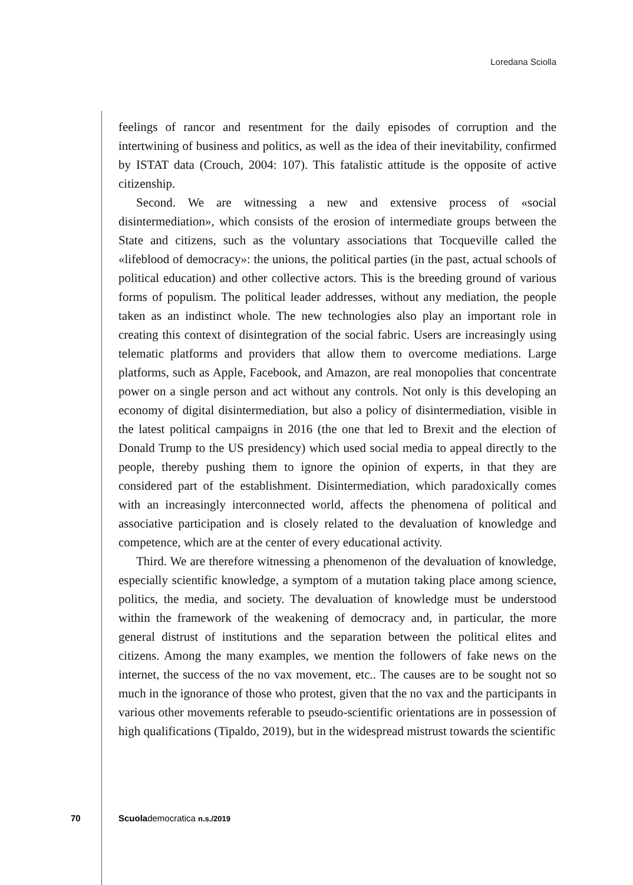Loredana Sciolla
feelings of rancor and resentment for the daily episodes of corruption and the intertwining of business and politics, as well as the idea of their inevitability, confirmed by ISTAT data (Crouch, 2004: 107). This fatalistic attitude is the opposite of active citizenship.
Second. We are witnessing a new and extensive process of «social disintermediation», which consists of the erosion of intermediate groups between the State and citizens, such as the voluntary associations that Tocqueville called the «lifeblood of democracy»: the unions, the political parties (in the past, actual schools of political education) and other collective actors. This is the breeding ground of various forms of populism. The political leader addresses, without any mediation, the people taken as an indistinct whole. The new technologies also play an important role in creating this context of disintegration of the social fabric. Users are increasingly using telematic platforms and providers that allow them to overcome mediations. Large platforms, such as Apple, Facebook, and Amazon, are real monopolies that concentrate power on a single person and act without any controls. Not only is this developing an economy of digital disintermediation, but also a policy of disintermediation, visible in the latest political campaigns in 2016 (the one that led to Brexit and the election of Donald Trump to the US presidency) which used social media to appeal directly to the people, thereby pushing them to ignore the opinion of experts, in that they are considered part of the establishment. Disintermediation, which paradoxically comes with an increasingly interconnected world, affects the phenomena of political and associative participation and is closely related to the devaluation of knowledge and competence, which are at the center of every educational activity.
Third. We are therefore witnessing a phenomenon of the devaluation of knowledge, especially scientific knowledge, a symptom of a mutation taking place among science, politics, the media, and society. The devaluation of knowledge must be understood within the framework of the weakening of democracy and, in particular, the more general distrust of institutions and the separation between the political elites and citizens. Among the many examples, we mention the followers of fake news on the internet, the success of the no vax movement, etc.. The causes are to be sought not so much in the ignorance of those who protest, given that the no vax and the participants in various other movements referable to pseudo-scientific orientations are in possession of high qualifications (Tipaldo, 2019), but in the widespread mistrust towards the scientific
70 Scuolademocratica n.s./2019